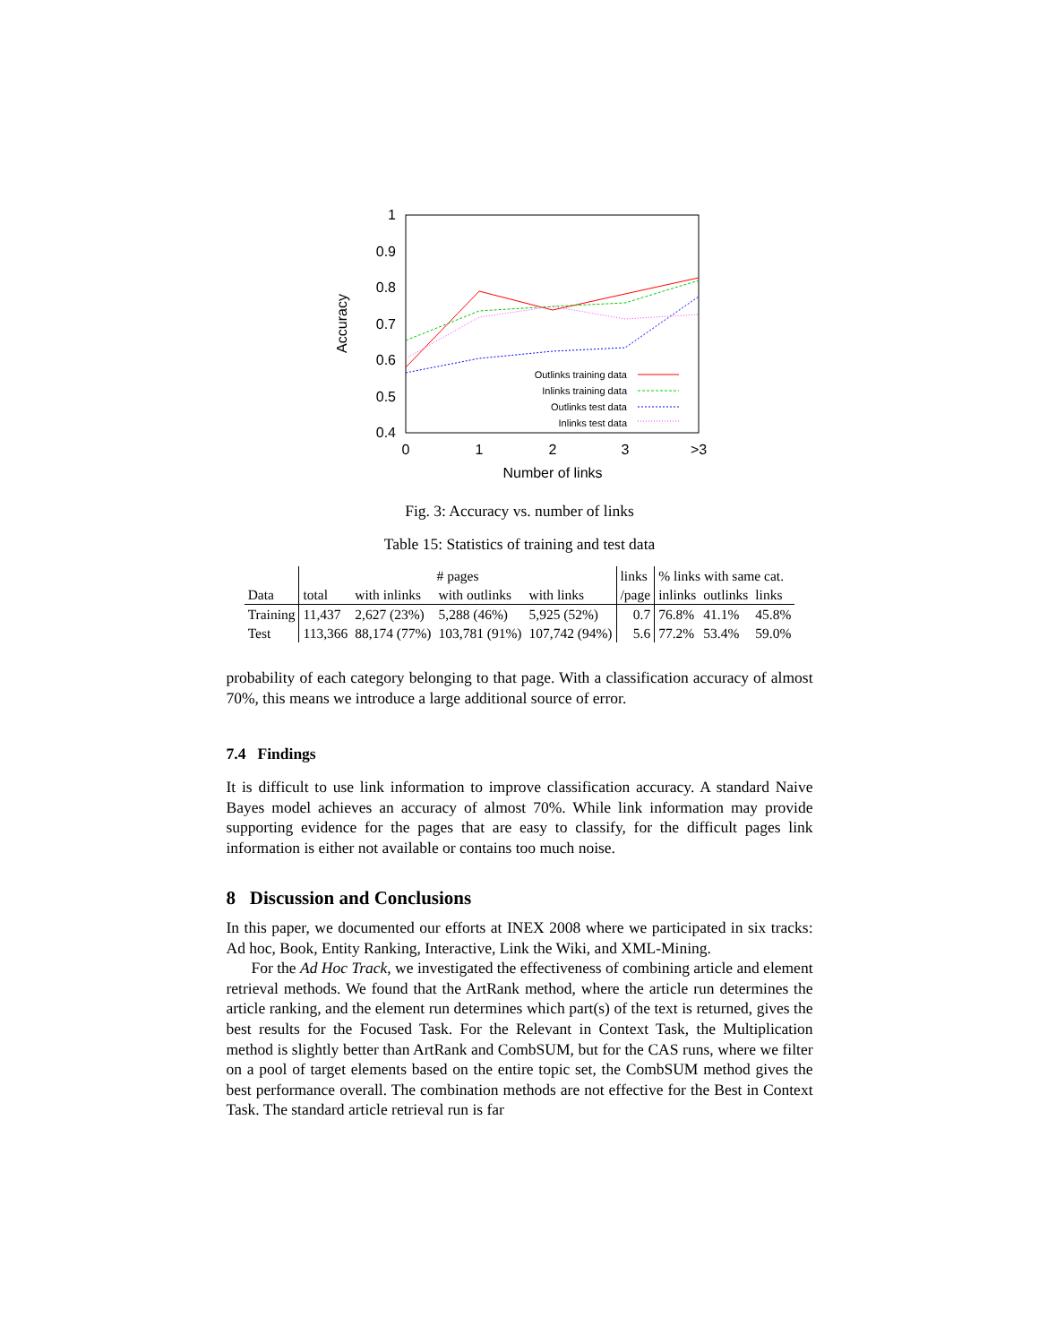1
0.9
0.8
0.7
0.6
0.5
0.4
0
1
2
3
>3
Number of links
Accuracy
Outlinks training data
Inlinks training data
Outlinks test data
Inlinks test data
Fig. 3: Accuracy vs. number of links
Table 15: Statistics of training and test data
| | # pages | | | | links | % links with same cat. | | |
| Data | total | with inlinks | with outlinks | with links | /page | inlinks | outlinks | links |
| Training | 11,437 | 2,627 (23%) | 5,288 (46%) | 5,925 (52%) | 0.7 | 76.8% | 41.1% | 45.8% |
| Test | 113,366 | 88,174 (77%) | 103,781 (91%) | 107,742 (94%) | 5.6 | 77.2% | 53.4% | 59.0% |
probability of each category belonging to that page. With a classification accuracy of almost 70%, this means we introduce a large additional source of error.
7.4 Findings
It is difficult to use link information to improve classification accuracy. A standard Naive Bayes model achieves an accuracy of almost 70%. While link information may provide supporting evidence for the pages that are easy to classify, for the difficult pages link information is either not available or contains too much noise.
8 Discussion and Conclusions
In this paper, we documented our efforts at INEX 2008 where we participated in six tracks: Ad hoc, Book, Entity Ranking, Interactive, Link the Wiki, and XML-Mining.
For the Ad Hoc Track, we investigated the effectiveness of combining article and element retrieval methods. We found that the ArtRank method, where the article run determines the article ranking, and the element run determines which part(s) of the text is returned, gives the best results for the Focused Task. For the Relevant in Context Task, the Multiplication method is slightly better than ArtRank and CombSUM, but for the CAS runs, where we filter on a pool of target elements based on the entire topic set, the CombSUM method gives the best performance overall. The combination methods are not effective for the Best in Context Task. The standard article retrieval run is far